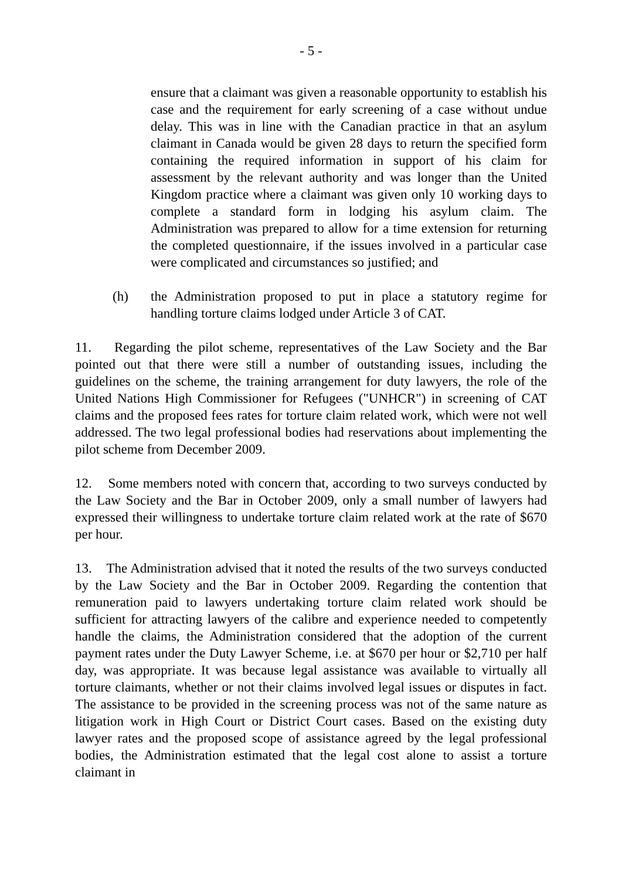- 5 -
ensure that a claimant was given a reasonable opportunity to establish his case and the requirement for early screening of a case without undue delay. This was in line with the Canadian practice in that an asylum claimant in Canada would be given 28 days to return the specified form containing the required information in support of his claim for assessment by the relevant authority and was longer than the United Kingdom practice where a claimant was given only 10 working days to complete a standard form in lodging his asylum claim. The Administration was prepared to allow for a time extension for returning the completed questionnaire, if the issues involved in a particular case were complicated and circumstances so justified; and
(h) the Administration proposed to put in place a statutory regime for handling torture claims lodged under Article 3 of CAT.
11. Regarding the pilot scheme, representatives of the Law Society and the Bar pointed out that there were still a number of outstanding issues, including the guidelines on the scheme, the training arrangement for duty lawyers, the role of the United Nations High Commissioner for Refugees ("UNHCR") in screening of CAT claims and the proposed fees rates for torture claim related work, which were not well addressed. The two legal professional bodies had reservations about implementing the pilot scheme from December 2009.
12. Some members noted with concern that, according to two surveys conducted by the Law Society and the Bar in October 2009, only a small number of lawyers had expressed their willingness to undertake torture claim related work at the rate of $670 per hour.
13. The Administration advised that it noted the results of the two surveys conducted by the Law Society and the Bar in October 2009. Regarding the contention that remuneration paid to lawyers undertaking torture claim related work should be sufficient for attracting lawyers of the calibre and experience needed to competently handle the claims, the Administration considered that the adoption of the current payment rates under the Duty Lawyer Scheme, i.e. at $670 per hour or $2,710 per half day, was appropriate. It was because legal assistance was available to virtually all torture claimants, whether or not their claims involved legal issues or disputes in fact. The assistance to be provided in the screening process was not of the same nature as litigation work in High Court or District Court cases. Based on the existing duty lawyer rates and the proposed scope of assistance agreed by the legal professional bodies, the Administration estimated that the legal cost alone to assist a torture claimant in